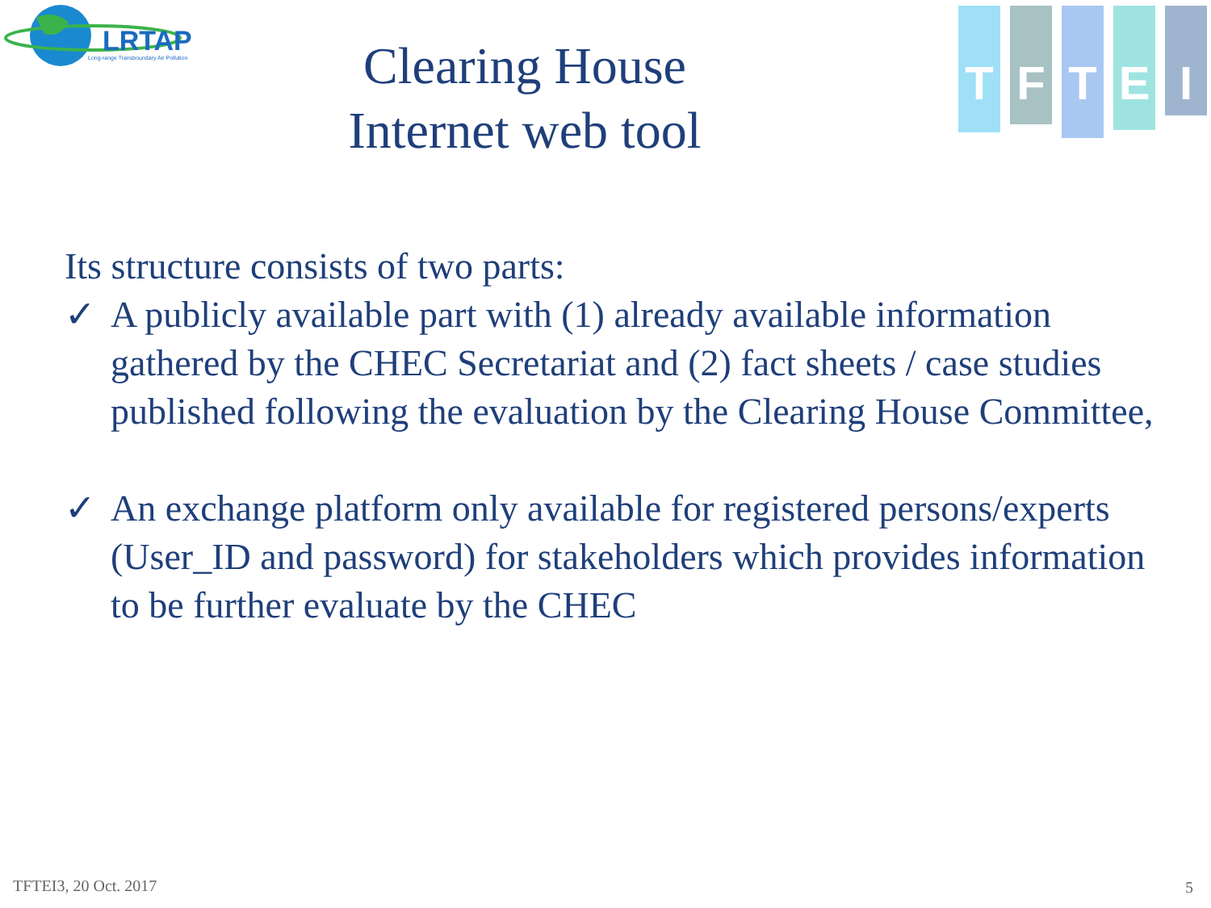LRTAP
Long-range Transboundary Air Pollution
Clearing House
Internet web tool
T
F
T
E
I
Its structure consists of two parts:
✓ A publicly available part with (1) already available information gathered by the CHEC Secretariat and (2) fact sheets / case studies published following the evaluation by the Clearing House Committee,
✓ An exchange platform only available for registered persons/experts (User_ID and password) for stakeholders which provides information to be further evaluate by the CHEC
TFTEI3, 20 Oct. 2017 5